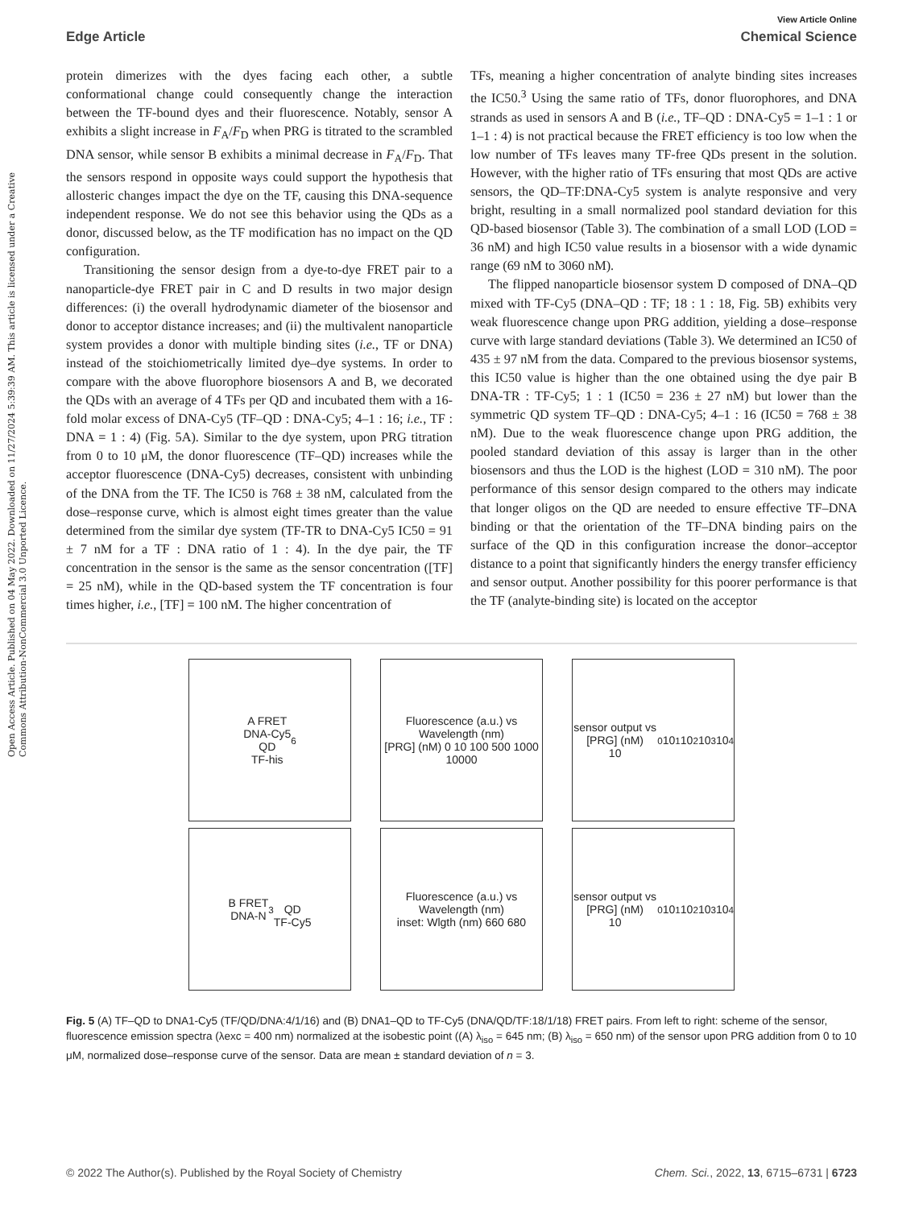Open Access Article. Published on 04 May 2022. Downloaded on 11/27/2024 5:39:39 AM. This article is licensed under a Creative Commons Attribution-NonCommercial 3.0 Unported Licence.
View Article Online
Edge Article Chemical Science
protein dimerizes with the dyes facing each other, a subtle conformational change could consequently change the interaction between the TF-bound dyes and their fluorescence. Notably, sensor A exhibits a slight increase in F<sub>A</sub>/F<sub>D</sub> when PRG is titrated to the scrambled DNA sensor, while sensor B exhibits a minimal decrease in F<sub>A</sub>/F<sub>D</sub>. That the sensors respond in opposite ways could support the hypothesis that allosteric changes impact the dye on the TF, causing this DNA-sequence independent response. We do not see this behavior using the QDs as a donor, discussed below, as the TF modification has no impact on the QD configuration.
Transitioning the sensor design from a dye-to-dye FRET pair to a nanoparticle-dye FRET pair in C and D results in two major design differences: (i) the overall hydrodynamic diameter of the biosensor and donor to acceptor distance increases; and (ii) the multivalent nanoparticle system provides a donor with multiple binding sites (i.e., TF or DNA) instead of the stoichiometrically limited dye–dye systems. In order to compare with the above fluorophore biosensors A and B, we decorated the QDs with an average of 4 TFs per QD and incubated them with a 16-fold molar excess of DNA-Cy5 (TF–QD : DNA-Cy5; 4–1 : 16; i.e., TF : DNA = 1 : 4) (Fig. 5A). Similar to the dye system, upon PRG titration from 0 to 10 μM, the donor fluorescence (TF–QD) increases while the acceptor fluorescence (DNA-Cy5) decreases, consistent with unbinding of the DNA from the TF. The IC50 is 768 ± 38 nM, calculated from the dose–response curve, which is almost eight times greater than the value determined from the similar dye system (TF-TR to DNA-Cy5 IC50 = 91 ± 7 nM for a TF : DNA ratio of 1 : 4). In the dye pair, the TF concentration in the sensor is the same as the sensor concentration ([TF] = 25 nM), while in the QD-based system the TF concentration is four times higher, i.e., [TF] = 100 nM. The higher concentration of
TFs, meaning a higher concentration of analyte binding sites increases the IC50.<sup>3</sup> Using the same ratio of TFs, donor fluorophores, and DNA strands as used in sensors A and B (i.e., TF–QD : DNA-Cy5 = 1–1 : 1 or 1–1 : 4) is not practical because the FRET efficiency is too low when the low number of TFs leaves many TF-free QDs present in the solution. However, with the higher ratio of TFs ensuring that most QDs are active sensors, the QD–TF:DNA-Cy5 system is analyte responsive and very bright, resulting in a small normalized pool standard deviation for this QD-based biosensor (Table 3). The combination of a small LOD (LOD = 36 nM) and high IC50 value results in a biosensor with a wide dynamic range (69 nM to 3060 nM).
The flipped nanoparticle biosensor system D composed of DNA–QD mixed with TF-Cy5 (DNA–QD : TF; 18 : 1 : 18, Fig. 5B) exhibits very weak fluorescence change upon PRG addition, yielding a dose–response curve with large standard deviations (Table 3). We determined an IC50 of 435 ± 97 nM from the data. Compared to the previous biosensor systems, this IC50 value is higher than the one obtained using the dye pair B DNA-TR : TF-Cy5; 1 : 1 (IC50 = 236 ± 27 nM) but lower than the symmetric QD system TF–QD : DNA-Cy5; 4–1 : 16 (IC50 = 768 ± 38 nM). Due to the weak fluorescence change upon PRG addition, the pooled standard deviation of this assay is larger than in the other biosensors and thus the LOD is the highest (LOD = 310 nM). The poor performance of this sensor design compared to the others may indicate that longer oligos on the QD are needed to ensure effective TF–DNA binding or that the orientation of the TF–DNA binding pairs on the surface of the QD in this configuration increase the donor–acceptor distance to a point that significantly hinders the energy transfer efficiency and sensor output. Another possibility for this poorer performance is that the TF (analyte-binding site) is located on the acceptor
A FRET
DNA-Cy5
QD
TF-his<sub>6</sub>
B FRET
DNA-N<sub>3</sub>
QD
TF-Cy5
Fluorescence (a.u.) vs Wavelength (nm)
[PRG] (nM) 0 10 100 500 1000 10000
Fluorescence (a.u.) vs Wavelength (nm)
inset: Wlgth (nm) 660 680
sensor output vs [PRG] (nM)
10<sup>0</sup> 10<sup>1</sup> 10<sup>2</sup> 10<sup>3</sup> 10<sup>4</sup>
sensor output vs [PRG] (nM)
10<sup>0</sup> 10<sup>1</sup> 10<sup>2</sup> 10<sup>3</sup> 10<sup>4</sup>
Fig. 5 (A) TF–QD to DNA1-Cy5 (TF/QD/DNA:4/1/16) and (B) DNA1–QD to TF-Cy5 (DNA/QD/TF:18/1/18) FRET pairs. From left to right: scheme of the sensor, fluorescence emission spectra (λexc = 400 nm) normalized at the isobestic point ((A) λ<sub>iso</sub> = 645 nm; (B) λ<sub>iso</sub> = 650 nm) of the sensor upon PRG addition from 0 to 10 μM, normalized dose–response curve of the sensor. Data are mean ± standard deviation of n = 3.
© 2022 The Author(s). Published by the Royal Society of Chemistry Chem. Sci., 2022, 13, 6715–6731 | 6723